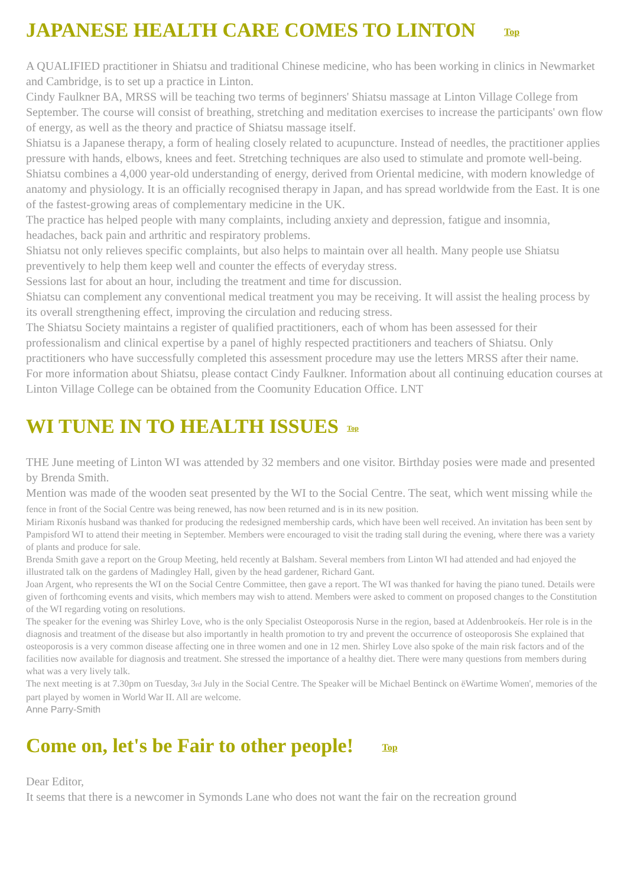JAPANESE HEALTH CARE COMES TO LINTON Top
A QUALIFIED practitioner in Shiatsu and traditional Chinese medicine, who has been working in clinics in Newmarket and Cambridge, is to set up a practice in Linton.
Cindy Faulkner BA, MRSS will be teaching two terms of beginners' Shiatsu massage at Linton Village College from September. The course will consist of breathing, stretching and meditation exercises to increase the participants' own flow of energy, as well as the theory and practice of Shiatsu massage itself.
Shiatsu is a Japanese therapy, a form of healing closely related to acupuncture. Instead of needles, the practitioner applies pressure with hands, elbows, knees and feet. Stretching techniques are also used to stimulate and promote well-being.
Shiatsu combines a 4,000 year-old understanding of energy, derived from Oriental medicine, with modern knowledge of anatomy and physiology. It is an officially recognised therapy in Japan, and has spread worldwide from the East. It is one of the fastest-growing areas of complementary medicine in the UK.
The practice has helped people with many complaints, including anxiety and depression, fatigue and insomnia, headaches, back pain and arthritic and respiratory problems.
Shiatsu not only relieves specific complaints, but also helps to maintain over all health. Many people use Shiatsu preventively to help them keep well and counter the effects of everyday stress.
Sessions last for about an hour, including the treatment and time for discussion.
Shiatsu can complement any conventional medical treatment you may be receiving. It will assist the healing process by its overall strengthening effect, improving the circulation and reducing stress.
The Shiatsu Society maintains a register of qualified practitioners, each of whom has been assessed for their professionalism and clinical expertise by a panel of highly respected practitioners and teachers of Shiatsu. Only practitioners who have successfully completed this assessment procedure may use the letters MRSS after their name.
For more information about Shiatsu, please contact Cindy Faulkner. Information about all continuing education courses at Linton Village College can be obtained from the Coomunity Education Office. LNT
WI TUNE IN TO HEALTH ISSUES Top
THE June meeting of Linton WI was attended by 32 members and one visitor. Birthday posies were made and presented by Brenda Smith.
Mention was made of the wooden seat presented by the WI to the Social Centre. The seat, which went missing while the fence in front of the Social Centre was being renewed, has now been returned and is in its new position.
Miriam Rixonís husband was thanked for producing the redesigned membership cards, which have been well received. An invitation has been sent by Pampisford WI to attend their meeting in September. Members were encouraged to visit the trading stall during the evening, where there was a variety of plants and produce for sale.
Brenda Smith gave a report on the Group Meeting, held recently at Balsham. Several members from Linton WI had attended and had enjoyed the illustrated talk on the gardens of Madingley Hall, given by the head gardener, Richard Gant.
Joan Argent, who represents the WI on the Social Centre Committee, then gave a report. The WI was thanked for having the piano tuned. Details were given of forthcoming events and visits, which members may wish to attend. Members were asked to comment on proposed changes to the Constitution of the WI regarding voting on resolutions.
The speaker for the evening was Shirley Love, who is the only Specialist Osteoporosis Nurse in the region, based at Addenbrookeís. Her role is in the diagnosis and treatment of the disease but also importantly in health promotion to try and prevent the occurrence of osteoporosis She explained that osteoporosis is a very common disease affecting one in three women and one in 12 men. Shirley Love also spoke of the main risk factors and of the facilities now available for diagnosis and treatment. She stressed the importance of a healthy diet. There were many questions from members during what was a very lively talk.
The next meeting is at 7.30pm on Tuesday, 3rd July in the Social Centre. The Speaker will be Michael Bentinck on ëWartime Women', memories of the part played by women in World War II. All are welcome.
Anne Parry-Smith
Come on, let's be Fair to other people! Top
Dear Editor,
It seems that there is a newcomer in Symonds Lane who does not want the fair on the recreation ground